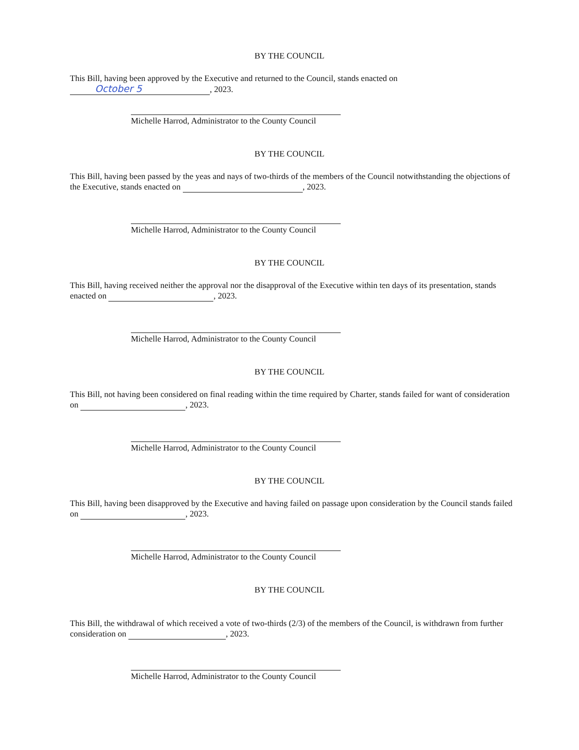BY THE COUNCIL
This Bill, having been approved by the Executive and returned to the Council, stands enacted on
October 5, 2023.
Michelle Harrod, Administrator to the County Council
BY THE COUNCIL
This Bill, having been passed by the yeas and nays of two-thirds of the members of the Council notwithstanding the objections of the Executive, stands enacted on , 2023.
Michelle Harrod, Administrator to the County Council
BY THE COUNCIL
This Bill, having received neither the approval nor the disapproval of the Executive within ten days of its presentation, stands enacted on , 2023.
Michelle Harrod, Administrator to the County Council
BY THE COUNCIL
This Bill, not having been considered on final reading within the time required by Charter, stands failed for want of consideration on , 2023.
Michelle Harrod, Administrator to the County Council
BY THE COUNCIL
This Bill, having been disapproved by the Executive and having failed on passage upon consideration by the Council stands failed on , 2023.
Michelle Harrod, Administrator to the County Council
BY THE COUNCIL
This Bill, the withdrawal of which received a vote of two-thirds (2/3) of the members of the Council, is withdrawn from further consideration on , 2023.
Michelle Harrod, Administrator to the County Council